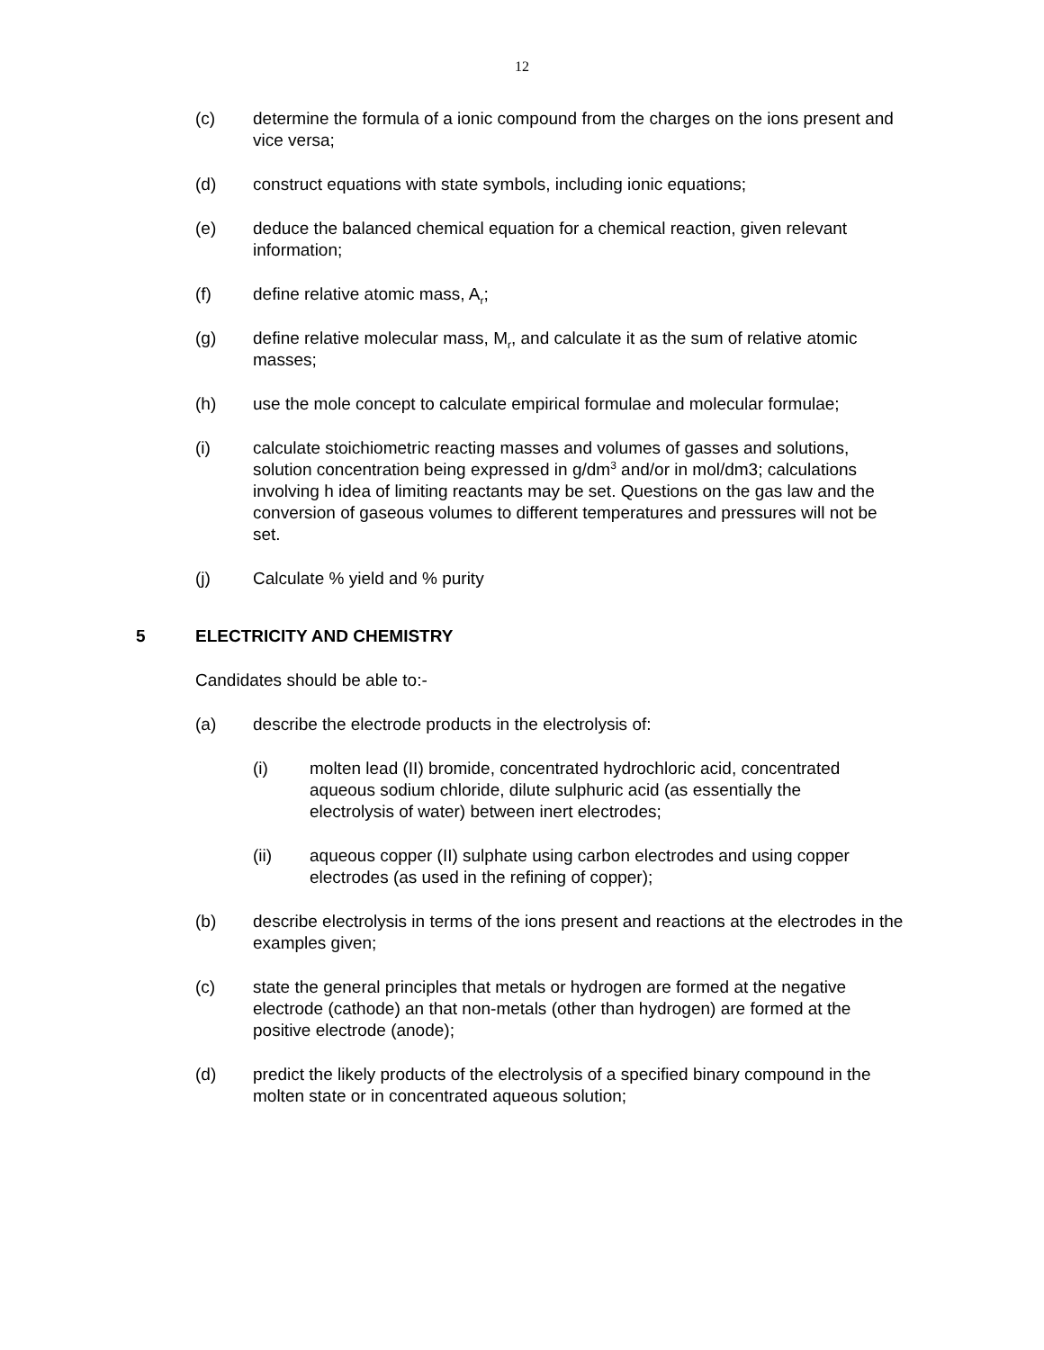12
(c) determine the formula of a ionic compound from the charges on the ions present and vice versa;
(d) construct equations with state symbols, including ionic equations;
(e) deduce the balanced chemical equation for a chemical reaction, given relevant information;
(f) define relative atomic mass, A<sub>r</sub>;
(g) define relative molecular mass, M<sub>r</sub>, and calculate it as the sum of relative atomic masses;
(h) use the mole concept to calculate empirical formulae and molecular formulae;
(i) calculate stoichiometric reacting masses and volumes of gasses and solutions, solution concentration being expressed in g/dm<sup>3</sup> and/or in mol/dm3; calculations involving h idea of limiting reactants may be set. Questions on the gas law and the conversion of gaseous volumes to different temperatures and pressures will not be set.
(j) Calculate % yield and % purity
5 ELECTRICITY AND CHEMISTRY
Candidates should be able to:-
(a) describe the electrode products in the electrolysis of:
(i) molten lead (II) bromide, concentrated hydrochloric acid, concentrated aqueous sodium chloride, dilute sulphuric acid (as essentially the electrolysis of water) between inert electrodes;
(ii) aqueous copper (II) sulphate using carbon electrodes and using copper electrodes (as used in the refining of copper);
(b) describe electrolysis in terms of the ions present and reactions at the electrodes in the examples given;
(c) state the general principles that metals or hydrogen are formed at the negative electrode (cathode) an that non-metals (other than hydrogen) are formed at the positive electrode (anode);
(d) predict the likely products of the electrolysis of a specified binary compound in the molten state or in concentrated aqueous solution;